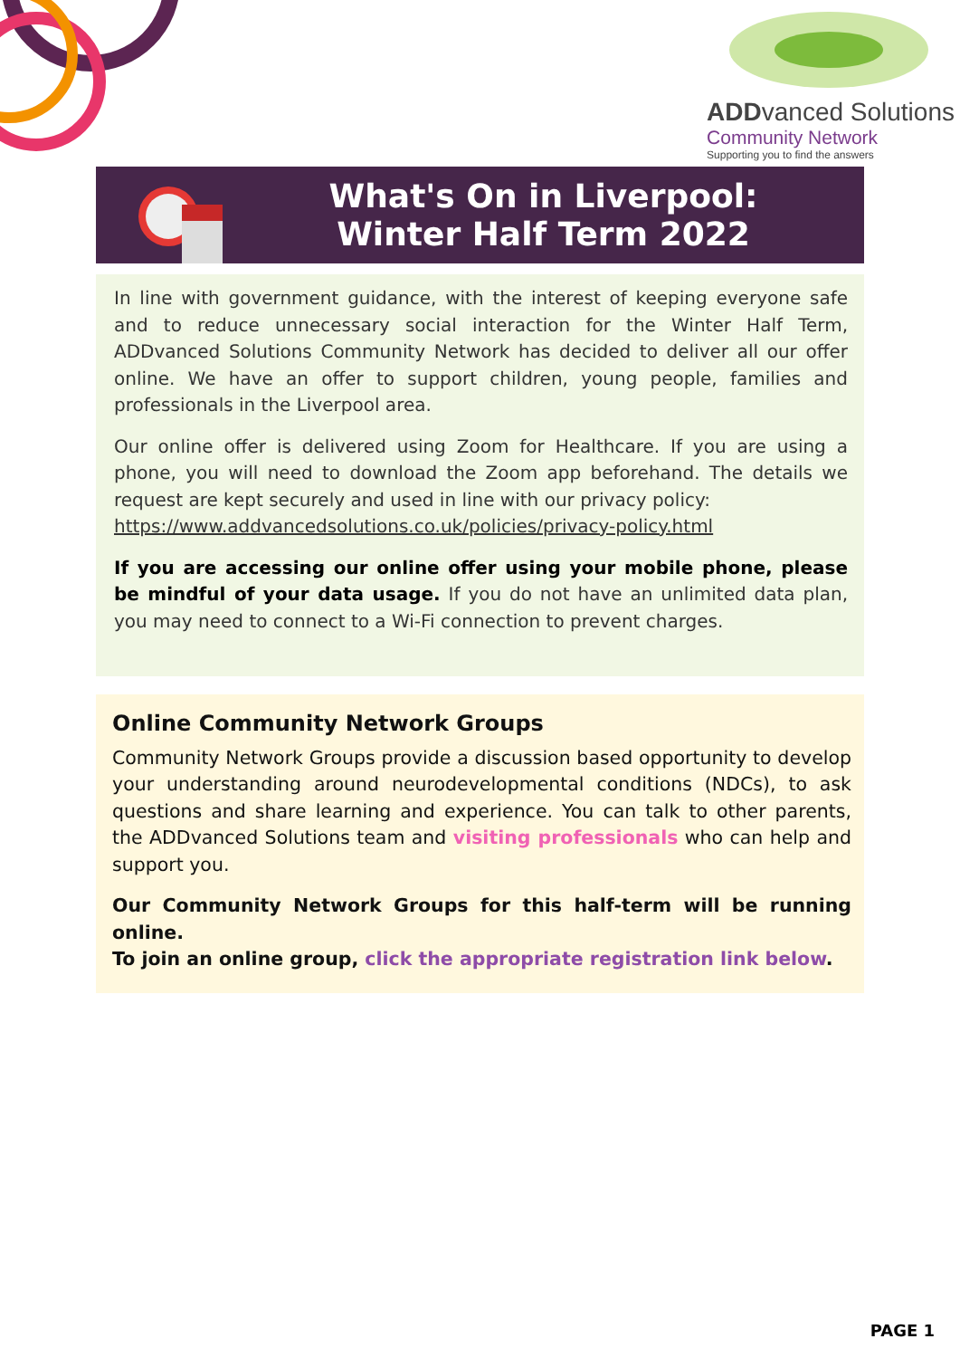ADDvanced Solutions
Community Network
Supporting you to find the answers
What's On in Liverpool:
Winter Half Term 2022
In line with government guidance, with the interest of keeping everyone safe and to reduce unnecessary social interaction for the Winter Half Term, ADDvanced Solutions Community Network has decided to deliver all our offer online. We have an offer to support children, young people, families and professionals in the Liverpool area.
Our online offer is delivered using Zoom for Healthcare. If you are using a phone, you will need to download the Zoom app beforehand. The details we request are kept securely and used in line with our privacy policy:
https://www.addvancedsolutions.co.uk/policies/privacy-policy.html
If you are accessing our online offer using your mobile phone, please be mindful of your data usage. If you do not have an unlimited data plan, you may need to connect to a Wi-Fi connection to prevent charges.
Online Community Network Groups
Community Network Groups provide a discussion based opportunity to develop your understanding around neurodevelopmental conditions (NDCs), to ask questions and share learning and experience. You can talk to other parents, the ADDvanced Solutions team and visiting professionals who can help and support you.
Our Community Network Groups for this half-term will be running online.
To join an online group, click the appropriate registration link below.
PAGE 1